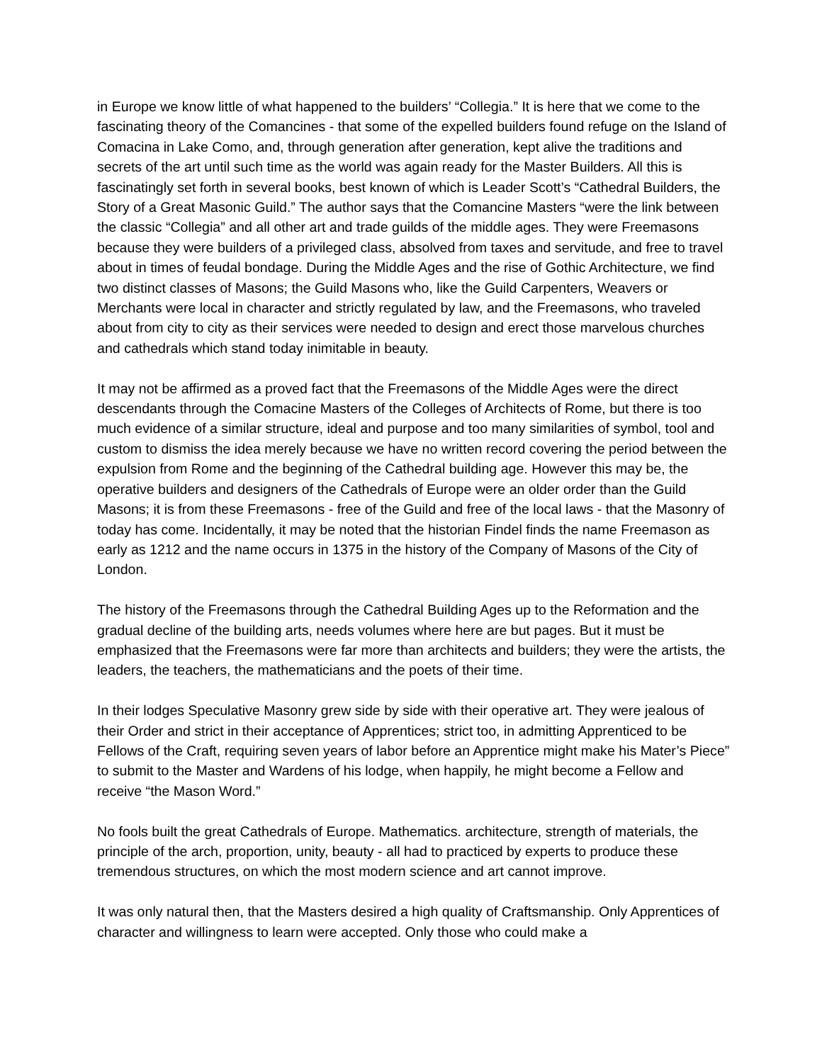in Europe we know little of what happened to the builders’ “Collegia.” It is here that we come to the fascinating theory of the Comancines - that some of the expelled builders found refuge on the Island of Comacina in Lake Como, and, through generation after generation, kept alive the traditions and secrets of the art until such time as the world was again ready for the Master Builders. All this is fascinatingly set forth in several books, best known of which is Leader Scott’s “Cathedral Builders, the Story of a Great Masonic Guild.” The author says that the Comancine Masters “were the link between the classic “Collegia” and all other art and trade guilds of the middle ages. They were Freemasons because they were builders of a privileged class, absolved from taxes and servitude, and free to travel about in times of feudal bondage. During the Middle Ages and the rise of Gothic Architecture, we find two distinct classes of Masons; the Guild Masons who, like the Guild Carpenters, Weavers or Merchants were local in character and strictly regulated by law, and the Freemasons, who traveled about from city to city as their services were needed to design and erect those marvelous churches and cathedrals which stand today inimitable in beauty.
It may not be affirmed as a proved fact that the Freemasons of the Middle Ages were the direct descendants through the Comacine Masters of the Colleges of Architects of Rome, but there is too much evidence of a similar structure, ideal and purpose and too many similarities of symbol, tool and custom to dismiss the idea merely because we have no written record covering the period between the expulsion from Rome and the beginning of the Cathedral building age. However this may be, the operative builders and designers of the Cathedrals of Europe were an older order than the Guild Masons; it is from these Freemasons - free of the Guild and free of the local laws - that the Masonry of today has come. Incidentally, it may be noted that the historian Findel finds the name Freemason as early as 1212 and the name occurs in 1375 in the history of the Company of Masons of the City of London.
The history of the Freemasons through the Cathedral Building Ages up to the Reformation and the gradual decline of the building arts, needs volumes where here are but pages. But it must be emphasized that the Freemasons were far more than architects and builders; they were the artists, the leaders, the teachers, the mathematicians and the poets of their time.
In their lodges Speculative Masonry grew side by side with their operative art. They were jealous of their Order and strict in their acceptance of Apprentices; strict too, in admitting Apprenticed to be Fellows of the Craft, requiring seven years of labor before an Apprentice might make his Mater’s Piece” to submit to the Master and Wardens of his lodge, when happily, he might become a Fellow and receive “the Mason Word.”
No fools built the great Cathedrals of Europe. Mathematics. architecture, strength of materials, the principle of the arch, proportion, unity, beauty - all had to practiced by experts to produce these tremendous structures, on which the most modern science and art cannot improve.
It was only natural then, that the Masters desired a high quality of Craftsmanship. Only Apprentices of character and willingness to learn were accepted. Only those who could make a